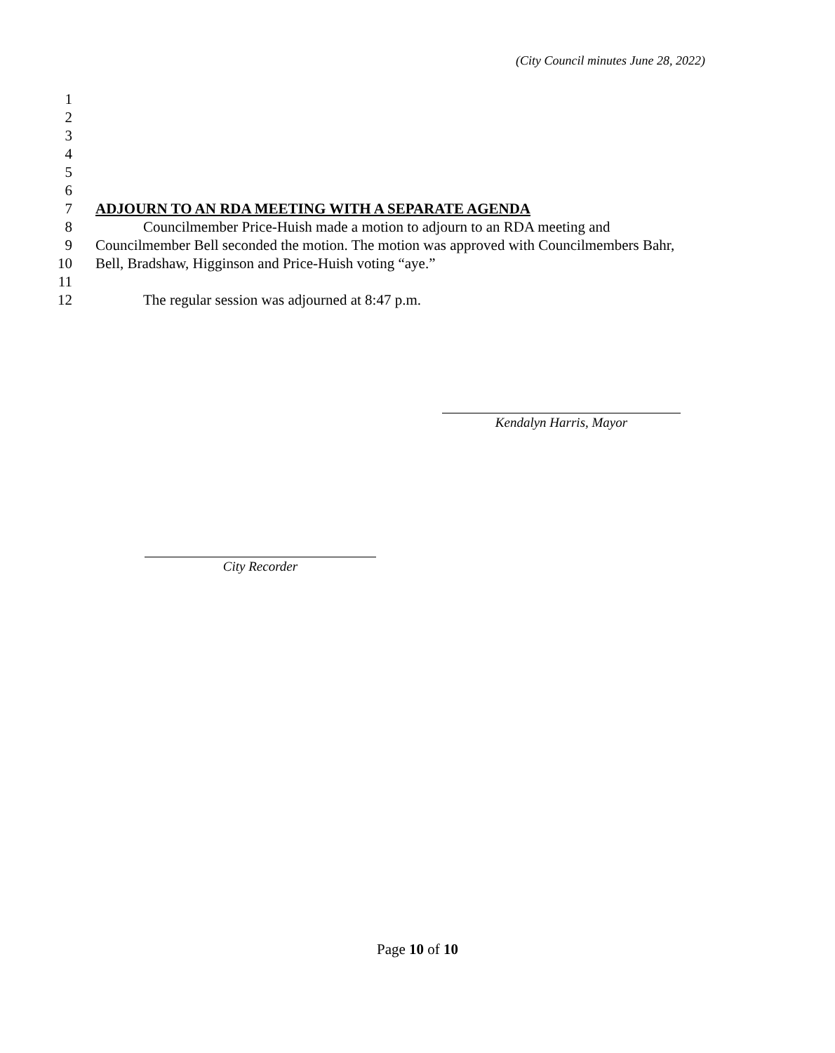(City Council minutes June 28, 2022)
1
2
3
4
5
6
7 ADJOURN TO AN RDA MEETING WITH A SEPARATE AGENDA
8 Councilmember Price-Huish made a motion to adjourn to an RDA meeting and
9 Councilmember Bell seconded the motion. The motion was approved with Councilmembers Bahr,
10 Bell, Bradshaw, Higginson and Price-Huish voting “aye.”
11
12 The regular session was adjourned at 8:47 p.m.
Kendalyn Harris, Mayor
City Recorder
Page 10 of 10